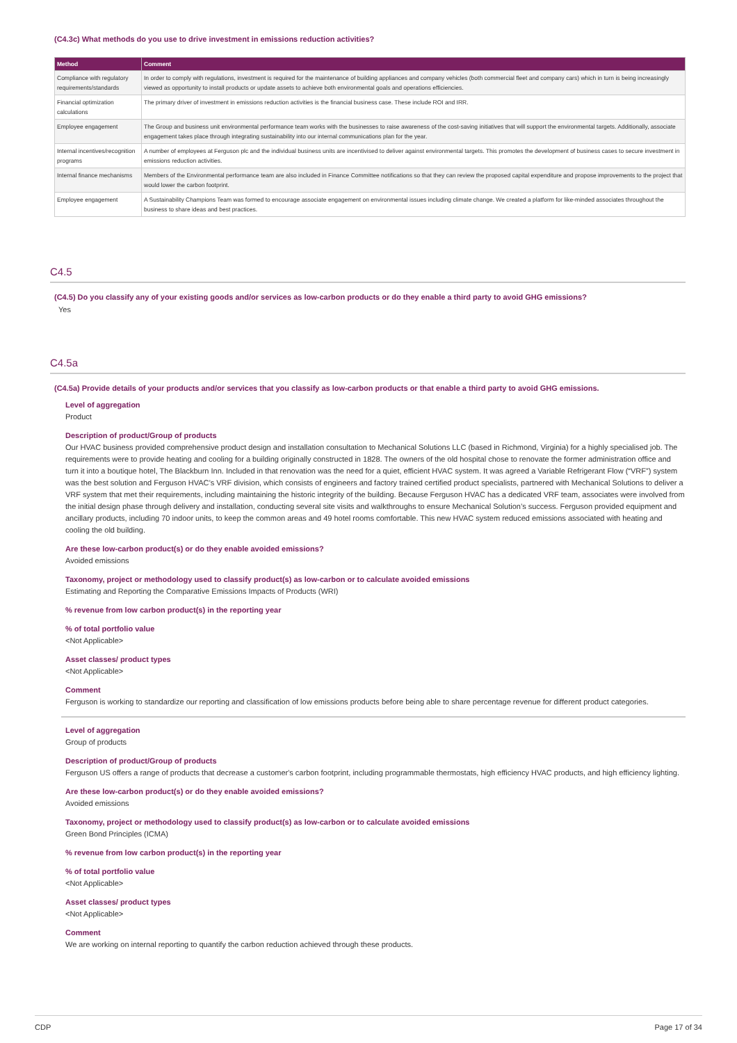(C4.3c) What methods do you use to drive investment in emissions reduction activities?
| Method | Comment |
| --- | --- |
| Compliance with regulatory requirements/standards | In order to comply with regulations, investment is required for the maintenance of building appliances and company vehicles (both commercial fleet and company cars) which in turn is being increasingly viewed as opportunity to install products or update assets to achieve both environmental goals and operations efficiencies. |
| Financial optimization calculations | The primary driver of investment in emissions reduction activities is the financial business case. These include ROI and IRR. |
| Employee engagement | The Group and business unit environmental performance team works with the businesses to raise awareness of the cost-saving initiatives that will support the environmental targets. Additionally, associate engagement takes place through integrating sustainability into our internal communications plan for the year. |
| Internal incentives/recognition programs | A number of employees at Ferguson plc and the individual business units are incentivised to deliver against environmental targets. This promotes the development of business cases to secure investment in emissions reduction activities. |
| Internal finance mechanisms | Members of the Environmental performance team are also included in Finance Committee notifications so that they can review the proposed capital expenditure and propose improvements to the project that would lower the carbon footprint. |
| Employee engagement | A Sustainability Champions Team was formed to encourage associate engagement on environmental issues including climate change. We created a platform for like-minded associates throughout the business to share ideas and best practices. |
C4.5
(C4.5) Do you classify any of your existing goods and/or services as low-carbon products or do they enable a third party to avoid GHG emissions?
Yes
C4.5a
(C4.5a) Provide details of your products and/or services that you classify as low-carbon products or that enable a third party to avoid GHG emissions.
Level of aggregation
Product
Description of product/Group of products
Our HVAC business provided comprehensive product design and installation consultation to Mechanical Solutions LLC (based in Richmond, Virginia) for a highly specialised job. The requirements were to provide heating and cooling for a building originally constructed in 1828. The owners of the old hospital chose to renovate the former administration office and turn it into a boutique hotel, The Blackburn Inn. Included in that renovation was the need for a quiet, efficient HVAC system. It was agreed a Variable Refrigerant Flow (“VRF”) system was the best solution and Ferguson HVAC’s VRF division, which consists of engineers and factory trained certified product specialists, partnered with Mechanical Solutions to deliver a VRF system that met their requirements, including maintaining the historic integrity of the building. Because Ferguson HVAC has a dedicated VRF team, associates were involved from the initial design phase through delivery and installation, conducting several site visits and walkthroughs to ensure Mechanical Solution’s success. Ferguson provided equipment and ancillary products, including 70 indoor units, to keep the common areas and 49 hotel rooms comfortable. This new HVAC system reduced emissions associated with heating and cooling the old building.
Are these low-carbon product(s) or do they enable avoided emissions?
Avoided emissions
Taxonomy, project or methodology used to classify product(s) as low-carbon or to calculate avoided emissions
Estimating and Reporting the Comparative Emissions Impacts of Products (WRI)
% revenue from low carbon product(s) in the reporting year
% of total portfolio value
<Not Applicable>
Asset classes/ product types
<Not Applicable>
Comment
Ferguson is working to standardize our reporting and classification of low emissions products before being able to share percentage revenue for different product categories.
Level of aggregation
Group of products
Description of product/Group of products
Ferguson US offers a range of products that decrease a customer's carbon footprint, including programmable thermostats, high efficiency HVAC products, and high efficiency lighting.
Are these low-carbon product(s) or do they enable avoided emissions?
Avoided emissions
Taxonomy, project or methodology used to classify product(s) as low-carbon or to calculate avoided emissions
Green Bond Principles (ICMA)
% revenue from low carbon product(s) in the reporting year
% of total portfolio value
<Not Applicable>
Asset classes/ product types
<Not Applicable>
Comment
We are working on internal reporting to quantify the carbon reduction achieved through these products.
CDP Page 17 of 34